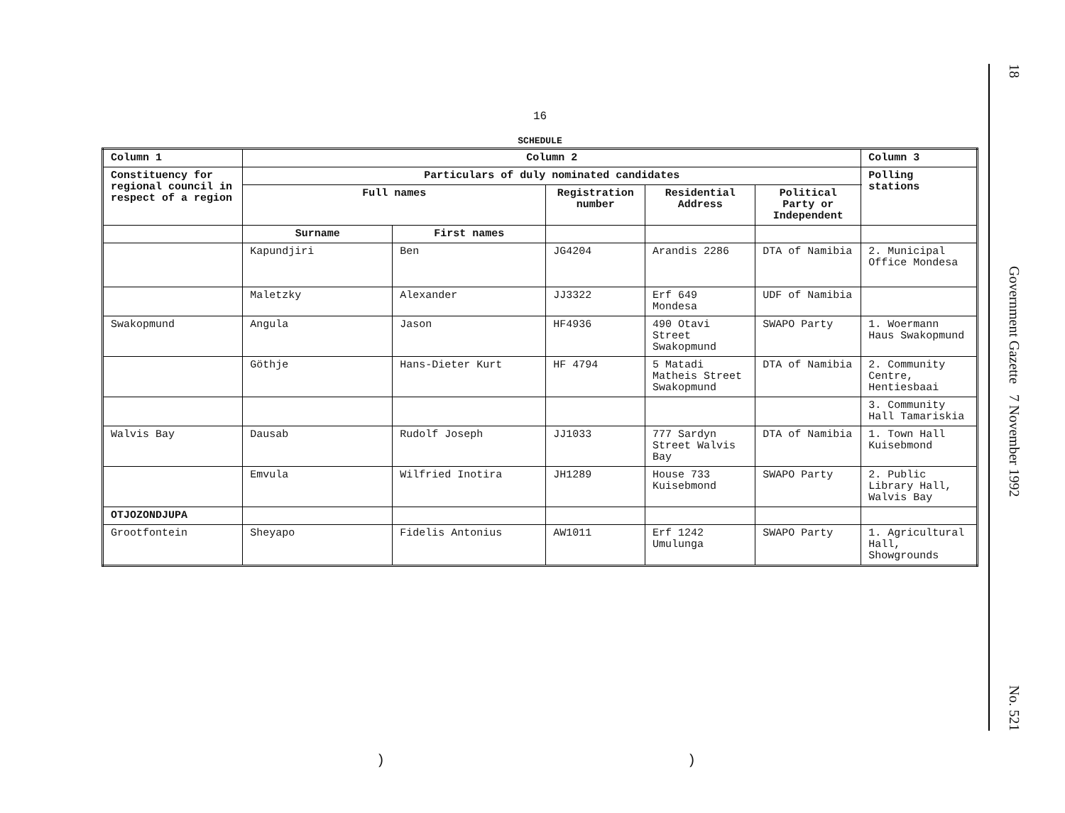16
SCHEDULE
| Column 1 | Column 2 | | | | | Column 3 |
| --- | --- | --- | --- | --- | --- | --- |
| Constituency for regional council in respect of a region | Particulars of duly nominated candidates | | | | | Polling stations |
| | Full names | | Registration number | Residential Address | Political Party or Independent | |
| | Surname | First names | | | | |
| | Kapundjiri | Ben | JG4204 | Arandis 2286 | DTA of Namibia | 2. Municipal Office Mondesa |
| | Maletzky | Alexander | JJ3322 | Erf 649 Mondesa | UDF of Namibia | |
| Swakopmund | Angula | Jason | HF4936 | 490 Otavi Street Swakopmund | SWAPO Party | 1. Woermann Haus Swakopmund |
| | Göthje | Hans-Dieter Kurt | HF 4794 | 5 Matadi Matheis Street Swakopmund | DTA of Namibia | 2. Community Centre, Hentiesbaai |
| | | | | | | 3. Community Hall Tamariskia |
| Walvis Bay | Dausab | Rudolf Joseph | JJ1033 | 777 Sardyn Street Walvis Bay | DTA of Namibia | 1. Town Hall Kuisebmond |
| | Emvula | Wilfried Inotira | JH1289 | House 733 Kuisebmond | SWAPO Party | 2. Public Library Hall, Walvis Bay |
| OTJOZONDJUPA | | | | | | |
| Grootfontein | Sheyapo | Fidelis Antonius | AW1011 | Erf 1242 Umulunga | SWAPO Party | 1. Agricultural Hall, Showgrounds |
18 Government Gazette 7 November 1992 No. 521
) )